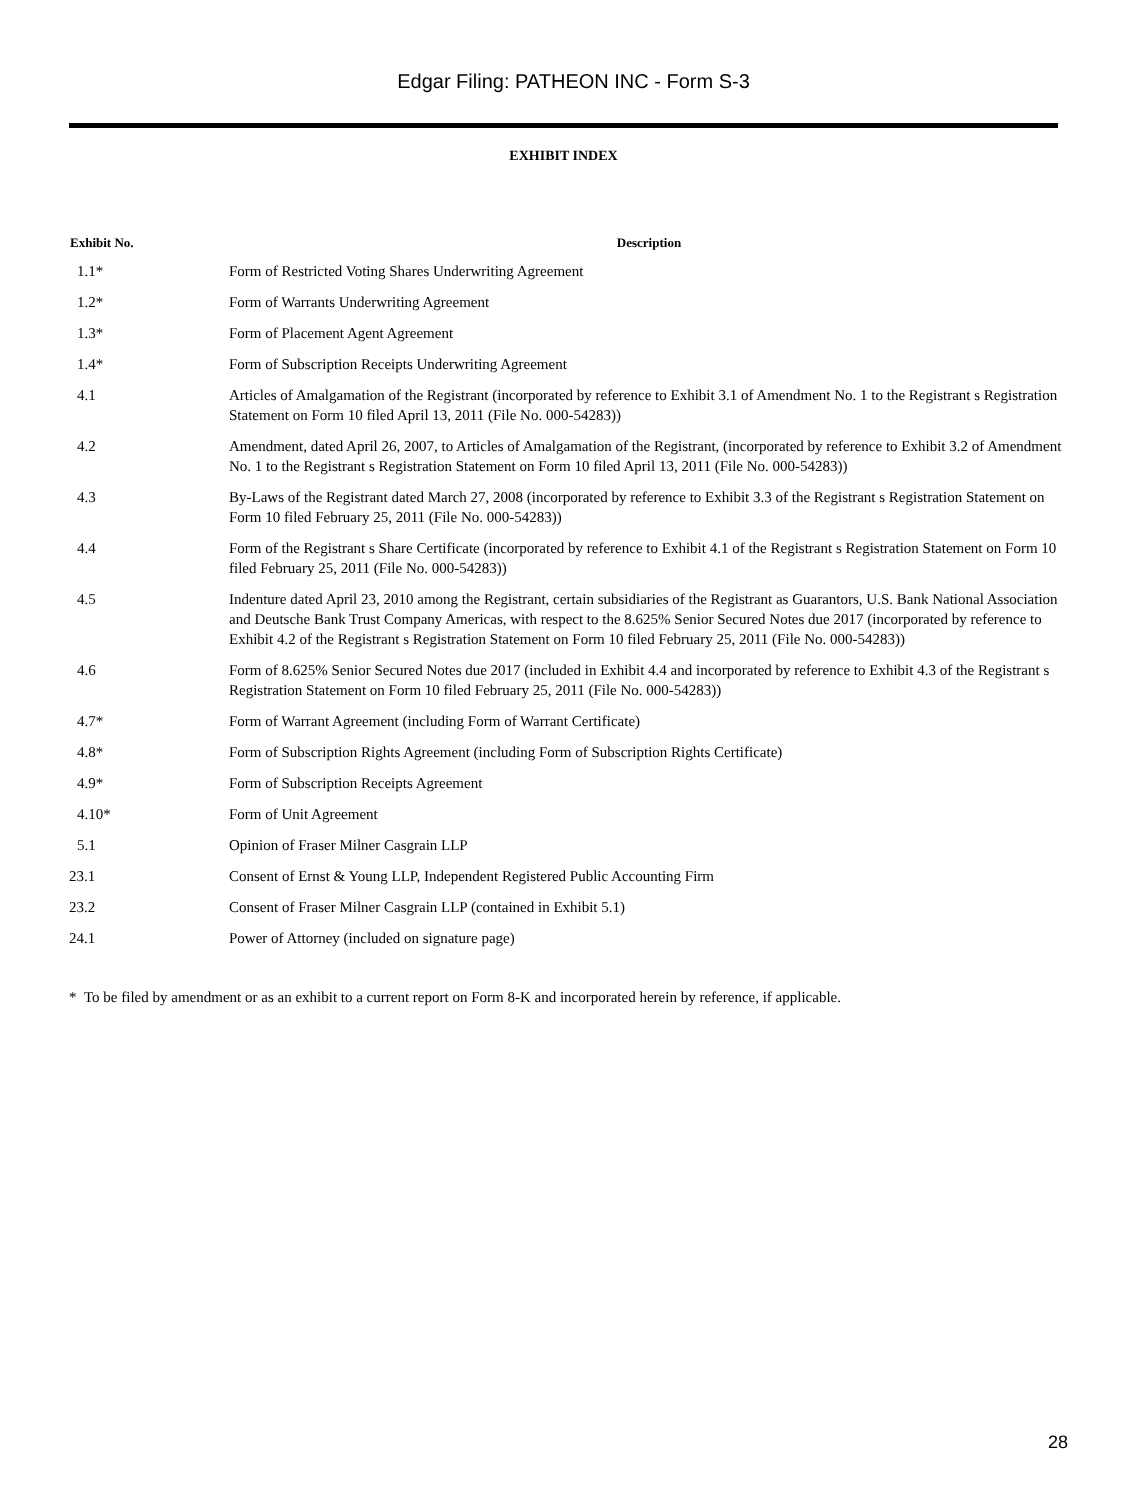Edgar Filing: PATHEON INC - Form S-3
EXHIBIT INDEX
| Exhibit No. | Description |
| --- | --- |
| 1.1* | Form of Restricted Voting Shares Underwriting Agreement |
| 1.2* | Form of Warrants Underwriting Agreement |
| 1.3* | Form of Placement Agent Agreement |
| 1.4* | Form of Subscription Receipts Underwriting Agreement |
| 4.1 | Articles of Amalgamation of the Registrant (incorporated by reference to Exhibit 3.1 of Amendment No. 1 to the Registrant s Registration Statement on Form 10 filed April 13, 2011 (File No. 000-54283)) |
| 4.2 | Amendment, dated April 26, 2007, to Articles of Amalgamation of the Registrant, (incorporated by reference to Exhibit 3.2 of Amendment No. 1 to the Registrant s Registration Statement on Form 10 filed April 13, 2011 (File No. 000-54283)) |
| 4.3 | By-Laws of the Registrant dated March 27, 2008 (incorporated by reference to Exhibit 3.3 of the Registrant s Registration Statement on Form 10 filed February 25, 2011 (File No. 000-54283)) |
| 4.4 | Form of the Registrant s Share Certificate (incorporated by reference to Exhibit 4.1 of the Registrant s Registration Statement on Form 10 filed February 25, 2011 (File No. 000-54283)) |
| 4.5 | Indenture dated April 23, 2010 among the Registrant, certain subsidiaries of the Registrant as Guarantors, U.S. Bank National Association and Deutsche Bank Trust Company Americas, with respect to the 8.625% Senior Secured Notes due 2017 (incorporated by reference to Exhibit 4.2 of the Registrant s Registration Statement on Form 10 filed February 25, 2011 (File No. 000-54283)) |
| 4.6 | Form of 8.625% Senior Secured Notes due 2017 (included in Exhibit 4.4 and incorporated by reference to Exhibit 4.3 of the Registrant s Registration Statement on Form 10 filed February 25, 2011 (File No. 000-54283)) |
| 4.7* | Form of Warrant Agreement (including Form of Warrant Certificate) |
| 4.8* | Form of Subscription Rights Agreement (including Form of Subscription Rights Certificate) |
| 4.9* | Form of Subscription Receipts Agreement |
| 4.10* | Form of Unit Agreement |
| 5.1 | Opinion of Fraser Milner Casgrain LLP |
| 23.1 | Consent of Ernst & Young LLP, Independent Registered Public Accounting Firm |
| 23.2 | Consent of Fraser Milner Casgrain LLP (contained in Exhibit 5.1) |
| 24.1 | Power of Attorney (included on signature page) |
* To be filed by amendment or as an exhibit to a current report on Form 8-K and incorporated herein by reference, if applicable.
28